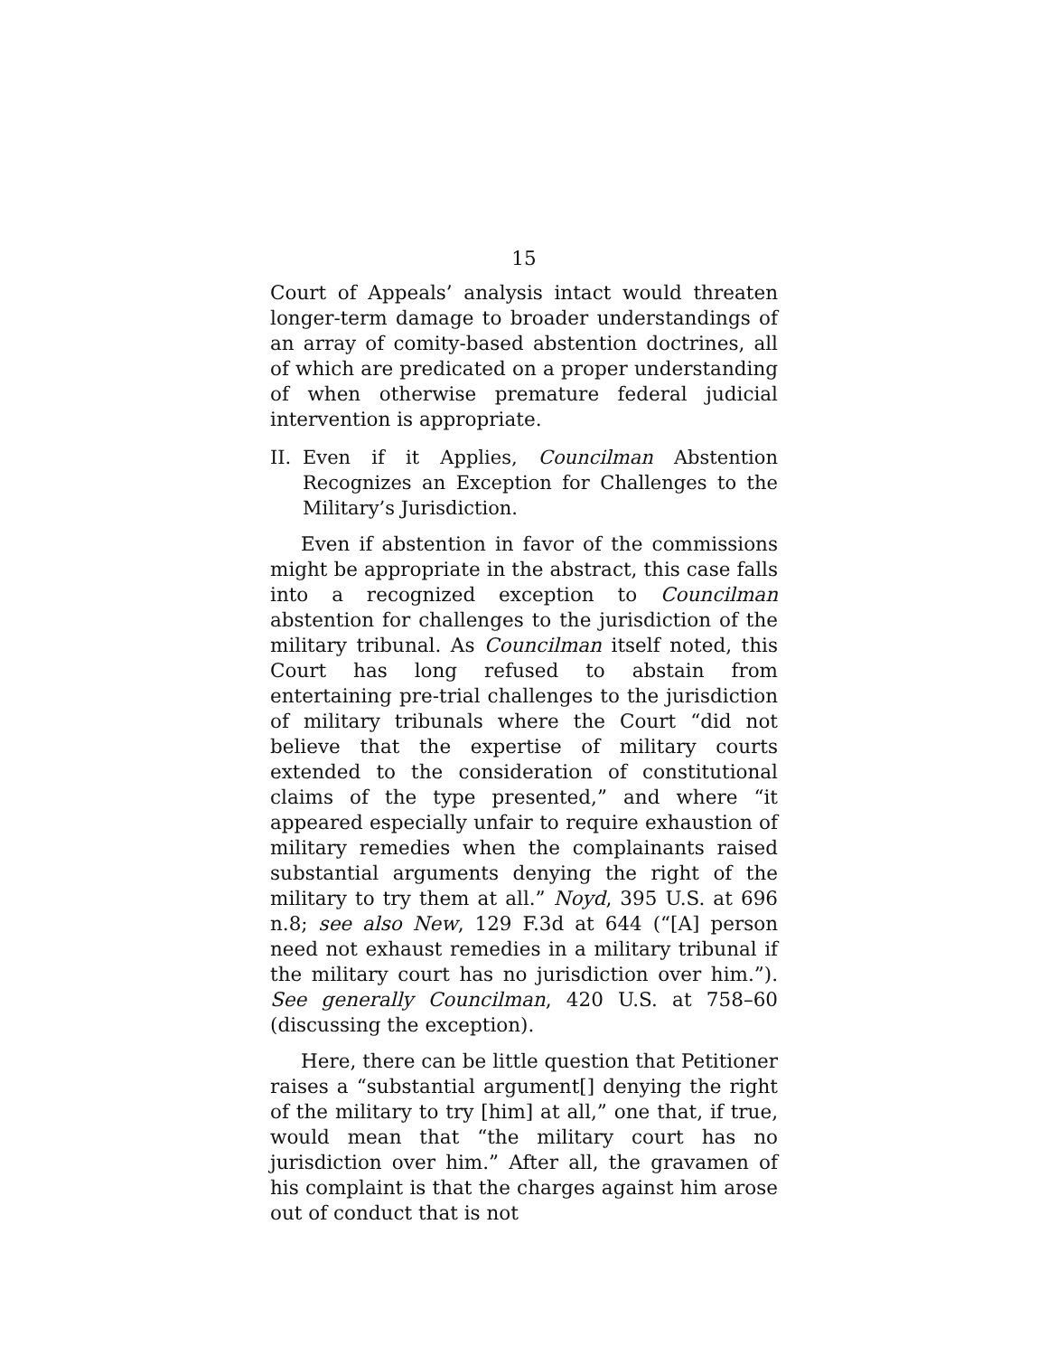15
Court of Appeals’ analysis intact would threaten longer-term damage to broader understandings of an array of comity-based abstention doctrines, all of which are predicated on a proper understanding of when otherwise premature federal judicial intervention is appropriate.
II. Even if it Applies, Councilman Abstention Recognizes an Exception for Challenges to the Military’s Jurisdiction.
Even if abstention in favor of the commissions might be appropriate in the abstract, this case falls into a recognized exception to Councilman abstention for challenges to the jurisdiction of the military tribunal. As Councilman itself noted, this Court has long refused to abstain from entertaining pre-trial challenges to the jurisdiction of military tribunals where the Court “did not believe that the expertise of military courts extended to the consideration of constitutional claims of the type presented,” and where “it appeared especially unfair to require exhaustion of military remedies when the complainants raised substantial arguments denying the right of the military to try them at all.” Noyd, 395 U.S. at 696 n.8; see also New, 129 F.3d at 644 (“[A] person need not exhaust remedies in a military tribunal if the military court has no jurisdiction over him.”). See generally Councilman, 420 U.S. at 758–60 (discussing the exception).
Here, there can be little question that Petitioner raises a “substantial argument[] denying the right of the military to try [him] at all,” one that, if true, would mean that “the military court has no jurisdiction over him.” After all, the gravamen of his complaint is that the charges against him arose out of conduct that is not